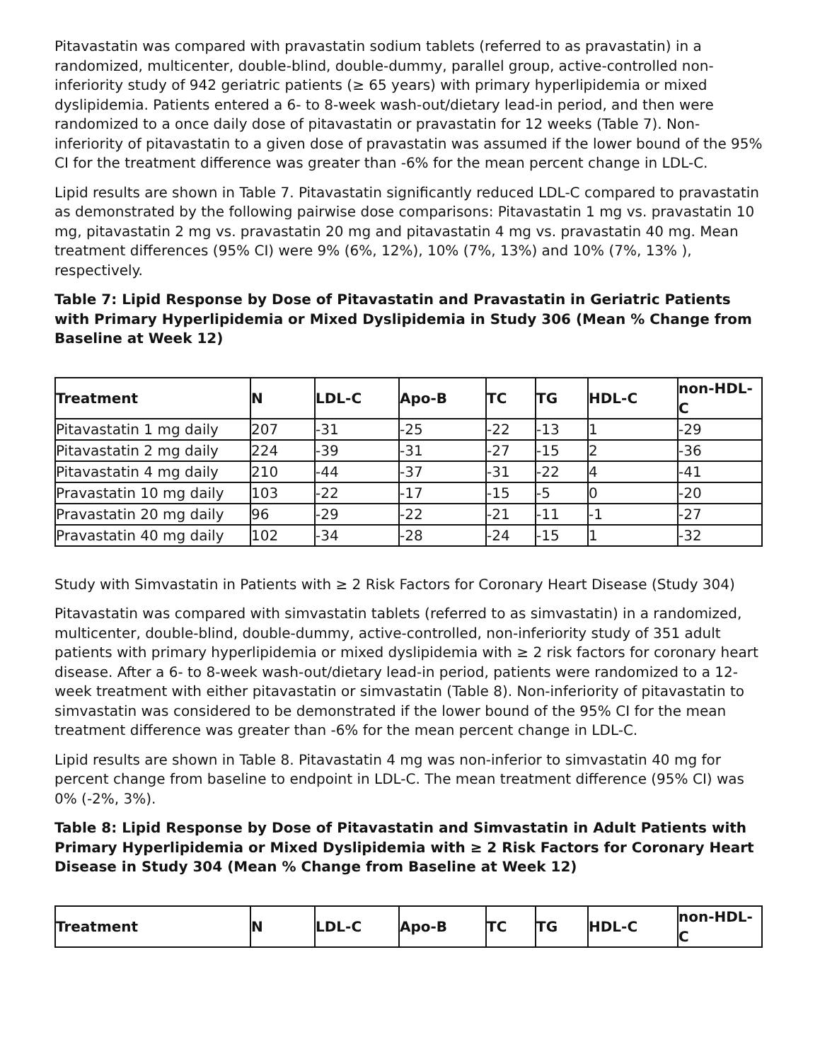Pitavastatin was compared with pravastatin sodium tablets (referred to as pravastatin) in a randomized, multicenter, double-blind, double-dummy, parallel group, active-controlled non-inferiority study of 942 geriatric patients (≥ 65 years) with primary hyperlipidemia or mixed dyslipidemia. Patients entered a 6- to 8-week wash-out/dietary lead-in period, and then were randomized to a once daily dose of pitavastatin or pravastatin for 12 weeks (Table 7). Non-inferiority of pitavastatin to a given dose of pravastatin was assumed if the lower bound of the 95% CI for the treatment difference was greater than -6% for the mean percent change in LDL-C.
Lipid results are shown in Table 7. Pitavastatin significantly reduced LDL-C compared to pravastatin as demonstrated by the following pairwise dose comparisons: Pitavastatin 1 mg vs. pravastatin 10 mg, pitavastatin 2 mg vs. pravastatin 20 mg and pitavastatin 4 mg vs. pravastatin 40 mg. Mean treatment differences (95% CI) were 9% (6%, 12%), 10% (7%, 13%) and 10% (7%, 13% ), respectively.
Table 7: Lipid Response by Dose of Pitavastatin and Pravastatin in Geriatric Patients with Primary Hyperlipidemia or Mixed Dyslipidemia in Study 306 (Mean % Change from Baseline at Week 12)
| Treatment | N | LDL-C | Apo-B | TC | TG | HDL-C | non-HDL-C |
| --- | --- | --- | --- | --- | --- | --- | --- |
| Pitavastatin 1 mg daily | 207 | -31 | -25 | -22 | -13 | 1 | -29 |
| Pitavastatin 2 mg daily | 224 | -39 | -31 | -27 | -15 | 2 | -36 |
| Pitavastatin 4 mg daily | 210 | -44 | -37 | -31 | -22 | 4 | -41 |
| Pravastatin 10 mg daily | 103 | -22 | -17 | -15 | -5 | 0 | -20 |
| Pravastatin 20 mg daily | 96 | -29 | -22 | -21 | -11 | -1 | -27 |
| Pravastatin 40 mg daily | 102 | -34 | -28 | -24 | -15 | 1 | -32 |
Study with Simvastatin in Patients with ≥ 2 Risk Factors for Coronary Heart Disease (Study 304)
Pitavastatin was compared with simvastatin tablets (referred to as simvastatin) in a randomized, multicenter, double-blind, double-dummy, active-controlled, non-inferiority study of 351 adult patients with primary hyperlipidemia or mixed dyslipidemia with ≥ 2 risk factors for coronary heart disease. After a 6- to 8-week wash-out/dietary lead-in period, patients were randomized to a 12-week treatment with either pitavastatin or simvastatin (Table 8). Non-inferiority of pitavastatin to simvastatin was considered to be demonstrated if the lower bound of the 95% CI for the mean treatment difference was greater than -6% for the mean percent change in LDL-C.
Lipid results are shown in Table 8. Pitavastatin 4 mg was non-inferior to simvastatin 40 mg for percent change from baseline to endpoint in LDL-C. The mean treatment difference (95% CI) was 0% (-2%, 3%).
Table 8: Lipid Response by Dose of Pitavastatin and Simvastatin in Adult Patients with Primary Hyperlipidemia or Mixed Dyslipidemia with ≥ 2 Risk Factors for Coronary Heart Disease in Study 304 (Mean % Change from Baseline at Week 12)
| Treatment | N | LDL-C | Apo-B | TC | TG | HDL-C | non-HDL-C |
| --- | --- | --- | --- | --- | --- | --- | --- |